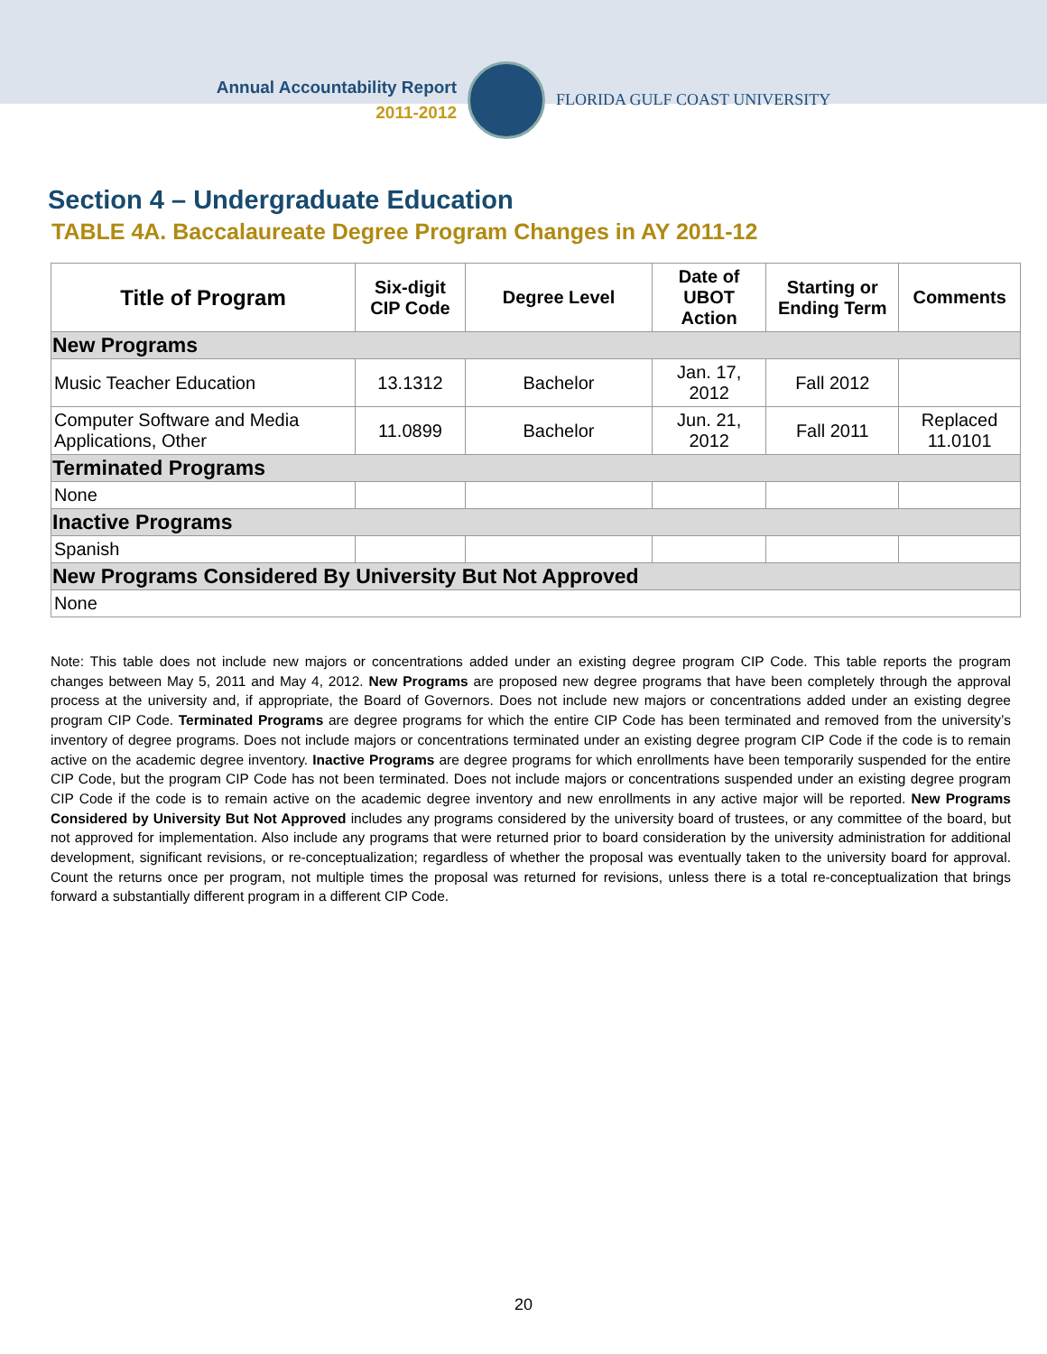Annual Accountability Report
2011-2012
FLORIDA GULF COAST UNIVERSITY
Section 4 – Undergraduate Education
TABLE 4A. Baccalaureate Degree Program Changes in AY 2011-12
| Title of Program | Six-digit CIP Code | Degree Level | Date of UBOT Action | Starting or Ending Term | Comments |
| --- | --- | --- | --- | --- | --- |
| New Programs | | | | | |
| Music Teacher Education | 13.1312 | Bachelor | Jan. 17, 2012 | Fall 2012 | |
| Computer Software and Media Applications, Other | 11.0899 | Bachelor | Jun. 21, 2012 | Fall 2011 | Replaced 11.0101 |
| Terminated Programs | | | | | |
| None | | | | | |
| Inactive Programs | | | | | |
| Spanish | | | | | |
| New Programs Considered By University But Not Approved | | | | | |
| None | | | | | |
Note: This table does not include new majors or concentrations added under an existing degree program CIP Code. This table reports the program changes between May 5, 2011 and May 4, 2012. New Programs are proposed new degree programs that have been completely through the approval process at the university and, if appropriate, the Board of Governors. Does not include new majors or concentrations added under an existing degree program CIP Code. Terminated Programs are degree programs for which the entire CIP Code has been terminated and removed from the university’s inventory of degree programs. Does not include majors or concentrations terminated under an existing degree program CIP Code if the code is to remain active on the academic degree inventory. Inactive Programs are degree programs for which enrollments have been temporarily suspended for the entire CIP Code, but the program CIP Code has not been terminated. Does not include majors or concentrations suspended under an existing degree program CIP Code if the code is to remain active on the academic degree inventory and new enrollments in any active major will be reported. New Programs Considered by University But Not Approved includes any programs considered by the university board of trustees, or any committee of the board, but not approved for implementation. Also include any programs that were returned prior to board consideration by the university administration for additional development, significant revisions, or re-conceptualization; regardless of whether the proposal was eventually taken to the university board for approval. Count the returns once per program, not multiple times the proposal was returned for revisions, unless there is a total re-conceptualization that brings forward a substantially different program in a different CIP Code.
20